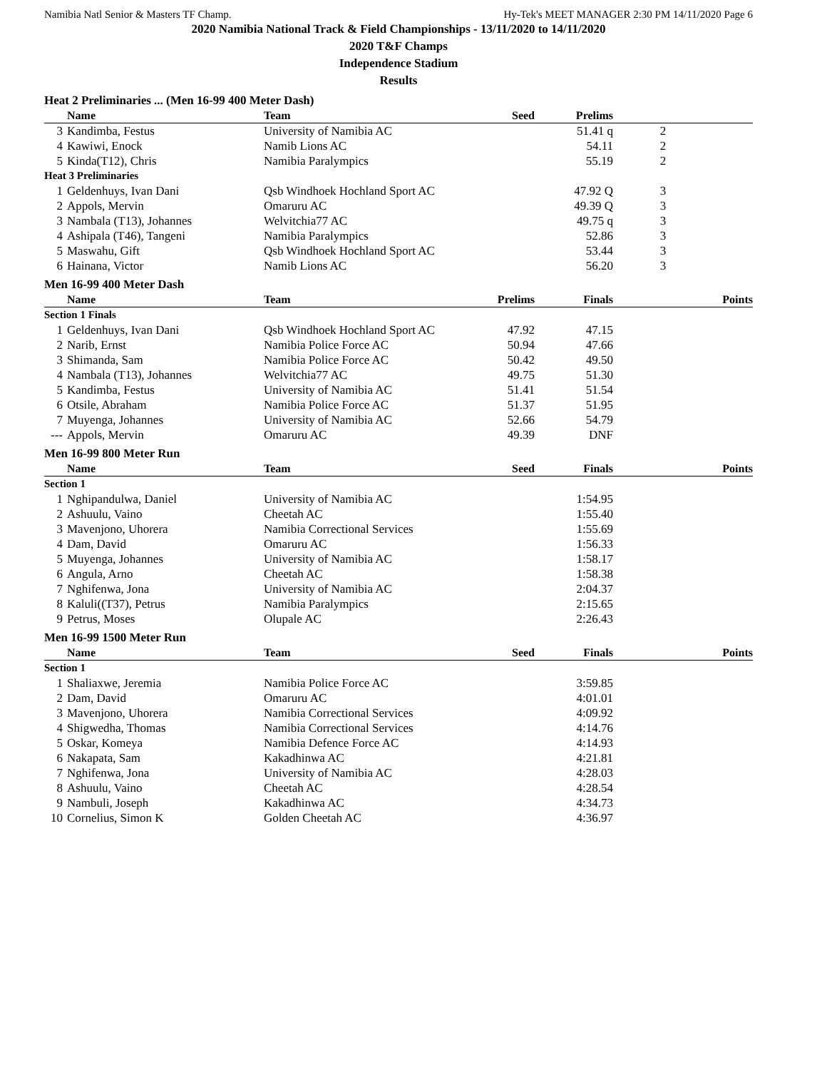Namibia Natl Senior & Masters TF Champ. Hy-Tek's MEET MANAGER 2:30 PM 14/11/2020 Page 6
2020 Namibia National Track & Field Championships - 13/11/2020 to 14/11/2020
2020 T&F Champs
Independence Stadium
Results
Heat 2 Preliminaries ... (Men 16-99 400 Meter Dash)
| | Name | Team | Seed | Prelims | | |
| --- | --- | --- | --- | --- | --- | --- |
| 3 | Kandimba, Festus | University of Namibia AC | | 51.41 q | 2 | |
| 4 | Kawiwi, Enock | Namib Lions AC | | 54.11 | 2 | |
| 5 | Kinda(T12), Chris | Namibia Paralympics | | 55.19 | 2 | |
| Heat 3 Preliminaries | | | | | | |
| 1 | Geldenhuys, Ivan Dani | Qsb Windhoek Hochland Sport AC | | 47.92 Q | 3 | |
| 2 | Appols, Mervin | Omaruru AC | | 49.39 Q | 3 | |
| 3 | Nambala (T13), Johannes | Welvitchia77 AC | | 49.75 q | 3 | |
| 4 | Ashipala (T46), Tangeni | Namibia Paralympics | | 52.86 | 3 | |
| 5 | Maswahu, Gift | Qsb Windhoek Hochland Sport AC | | 53.44 | 3 | |
| 6 | Hainana, Victor | Namib Lions AC | | 56.20 | 3 | |
Men 16-99 400 Meter Dash
| | Name | Team | Prelims | Finals | | Points |
| --- | --- | --- | --- | --- | --- | --- |
| Section 1 Finals | | | | | | |
| 1 | Geldenhuys, Ivan Dani | Qsb Windhoek Hochland Sport AC | 47.92 | 47.15 | | |
| 2 | Narib, Ernst | Namibia Police Force AC | 50.94 | 47.66 | | |
| 3 | Shimanda, Sam | Namibia Police Force AC | 50.42 | 49.50 | | |
| 4 | Nambala (T13), Johannes | Welvitchia77 AC | 49.75 | 51.30 | | |
| 5 | Kandimba, Festus | University of Namibia AC | 51.41 | 51.54 | | |
| 6 | Otsile, Abraham | Namibia Police Force AC | 51.37 | 51.95 | | |
| 7 | Muyenga, Johannes | University of Namibia AC | 52.66 | 54.79 | | |
| --- | Appols, Mervin | Omaruru AC | 49.39 | DNF | | |
Men 16-99 800 Meter Run
| | Name | Team | Seed | Finals | | Points |
| --- | --- | --- | --- | --- | --- | --- |
| Section 1 | | | | | | |
| 1 | Nghipandulwa, Daniel | University of Namibia AC | | 1:54.95 | | |
| 2 | Ashuulu, Vaino | Cheetah AC | | 1:55.40 | | |
| 3 | Mavenjono, Uhorera | Namibia Correctional Services | | 1:55.69 | | |
| 4 | Dam, David | Omaruru AC | | 1:56.33 | | |
| 5 | Muyenga, Johannes | University of Namibia AC | | 1:58.17 | | |
| 6 | Angula, Arno | Cheetah AC | | 1:58.38 | | |
| 7 | Nghifenwa, Jona | University of Namibia AC | | 2:04.37 | | |
| 8 | Kaluli((T37), Petrus | Namibia Paralympics | | 2:15.65 | | |
| 9 | Petrus, Moses | Olupale AC | | 2:26.43 | | |
Men 16-99 1500 Meter Run
| | Name | Team | Seed | Finals | | Points |
| --- | --- | --- | --- | --- | --- | --- |
| Section 1 | | | | | | |
| 1 | Shaliaxwe, Jeremia | Namibia Police Force AC | | 3:59.85 | | |
| 2 | Dam, David | Omaruru AC | | 4:01.01 | | |
| 3 | Mavenjono, Uhorera | Namibia Correctional Services | | 4:09.92 | | |
| 4 | Shigwedha, Thomas | Namibia Correctional Services | | 4:14.76 | | |
| 5 | Oskar, Komeya | Namibia Defence Force AC | | 4:14.93 | | |
| 6 | Nakapata, Sam | Kakadhinwa AC | | 4:21.81 | | |
| 7 | Nghifenwa, Jona | University of Namibia AC | | 4:28.03 | | |
| 8 | Ashuulu, Vaino | Cheetah AC | | 4:28.54 | | |
| 9 | Nambuli, Joseph | Kakadhinwa AC | | 4:34.73 | | |
| 10 | Cornelius, Simon K | Golden Cheetah AC | | 4:36.97 | | |